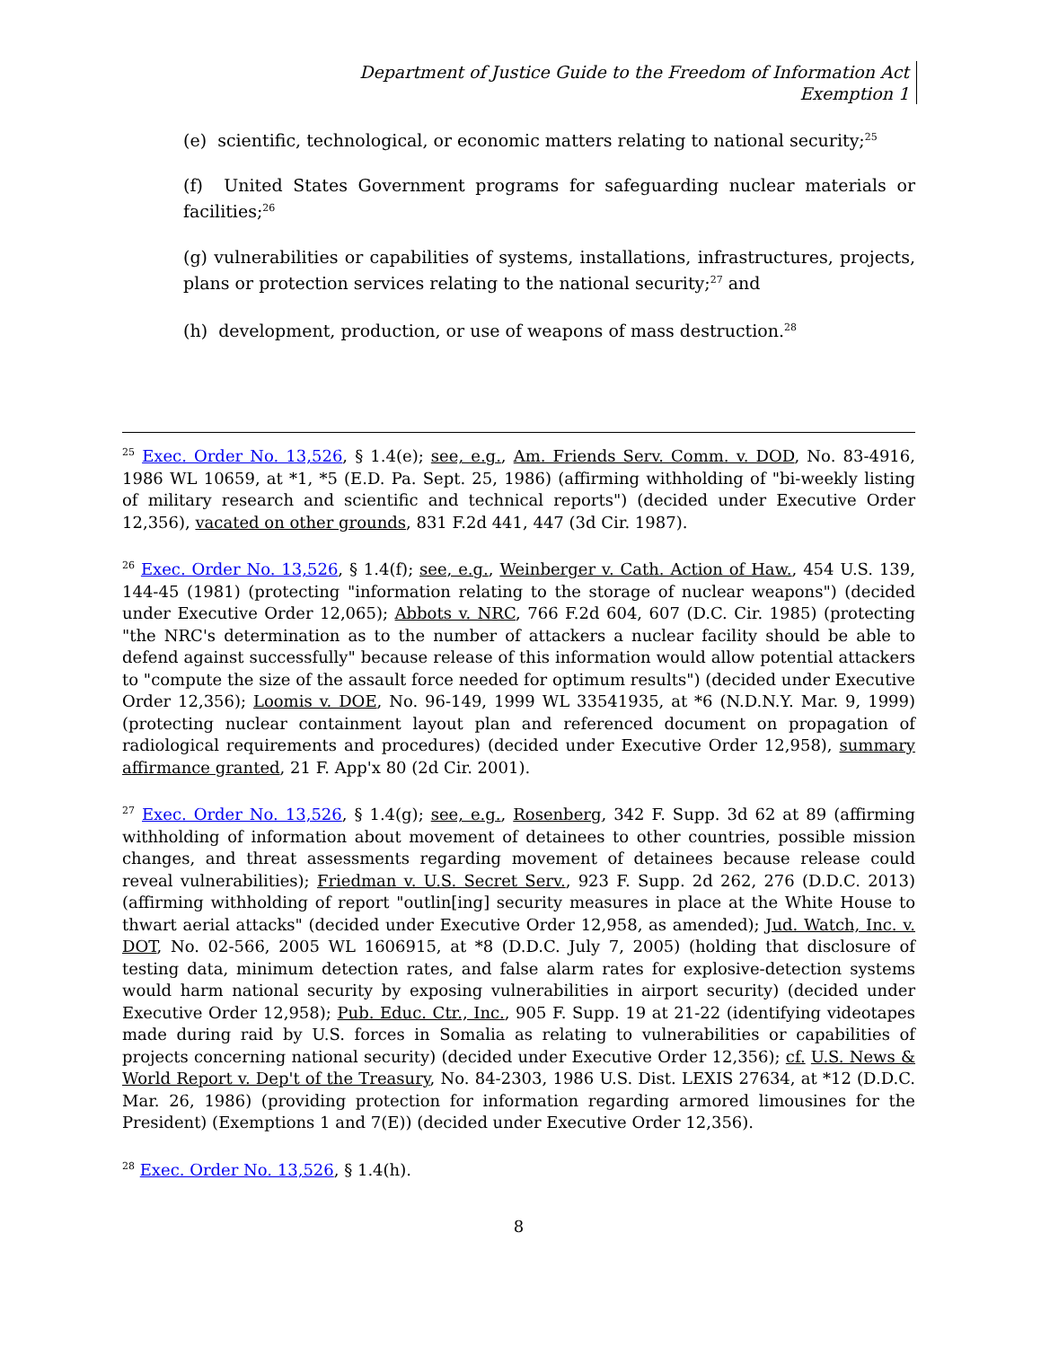Department of Justice Guide to the Freedom of Information Act
Exemption 1
(e) scientific, technological, or economic matters relating to national security;<sup>25</sup>
(f) United States Government programs for safeguarding nuclear materials or facilities;<sup>26</sup>
(g) vulnerabilities or capabilities of systems, installations, infrastructures, projects, plans or protection services relating to the national security;<sup>27</sup> and
(h) development, production, or use of weapons of mass destruction.<sup>28</sup>
<sup>25</sup> Exec. Order No. 13,526, § 1.4(e); see, e.g., Am. Friends Serv. Comm. v. DOD, No. 83-4916, 1986 WL 10659, at *1, *5 (E.D. Pa. Sept. 25, 1986) (affirming withholding of "bi-weekly listing of military research and scientific and technical reports") (decided under Executive Order 12,356), vacated on other grounds, 831 F.2d 441, 447 (3d Cir. 1987).
<sup>26</sup> Exec. Order No. 13,526, § 1.4(f); see, e.g., Weinberger v. Cath. Action of Haw., 454 U.S. 139, 144-45 (1981) (protecting "information relating to the storage of nuclear weapons") (decided under Executive Order 12,065); Abbots v. NRC, 766 F.2d 604, 607 (D.C. Cir. 1985) (protecting "the NRC's determination as to the number of attackers a nuclear facility should be able to defend against successfully" because release of this information would allow potential attackers to "compute the size of the assault force needed for optimum results") (decided under Executive Order 12,356); Loomis v. DOE, No. 96-149, 1999 WL 33541935, at *6 (N.D.N.Y. Mar. 9, 1999) (protecting nuclear containment layout plan and referenced document on propagation of radiological requirements and procedures) (decided under Executive Order 12,958), summary affirmance granted, 21 F. App'x 80 (2d Cir. 2001).
<sup>27</sup> Exec. Order No. 13,526, § 1.4(g); see, e.g., Rosenberg, 342 F. Supp. 3d 62 at 89 (affirming withholding of information about movement of detainees to other countries, possible mission changes, and threat assessments regarding movement of detainees because release could reveal vulnerabilities); Friedman v. U.S. Secret Serv., 923 F. Supp. 2d 262, 276 (D.D.C. 2013) (affirming withholding of report "outlin[ing] security measures in place at the White House to thwart aerial attacks" (decided under Executive Order 12,958, as amended); Jud. Watch, Inc. v. DOT, No. 02-566, 2005 WL 1606915, at *8 (D.D.C. July 7, 2005) (holding that disclosure of testing data, minimum detection rates, and false alarm rates for explosive-detection systems would harm national security by exposing vulnerabilities in airport security) (decided under Executive Order 12,958); Pub. Educ. Ctr., Inc., 905 F. Supp. 19 at 21-22 (identifying videotapes made during raid by U.S. forces in Somalia as relating to vulnerabilities or capabilities of projects concerning national security) (decided under Executive Order 12,356); cf. U.S. News & World Report v. Dep't of the Treasury, No. 84-2303, 1986 U.S. Dist. LEXIS 27634, at *12 (D.D.C. Mar. 26, 1986) (providing protection for information regarding armored limousines for the President) (Exemptions 1 and 7(E)) (decided under Executive Order 12,356).
<sup>28</sup> Exec. Order No. 13,526, § 1.4(h).
8